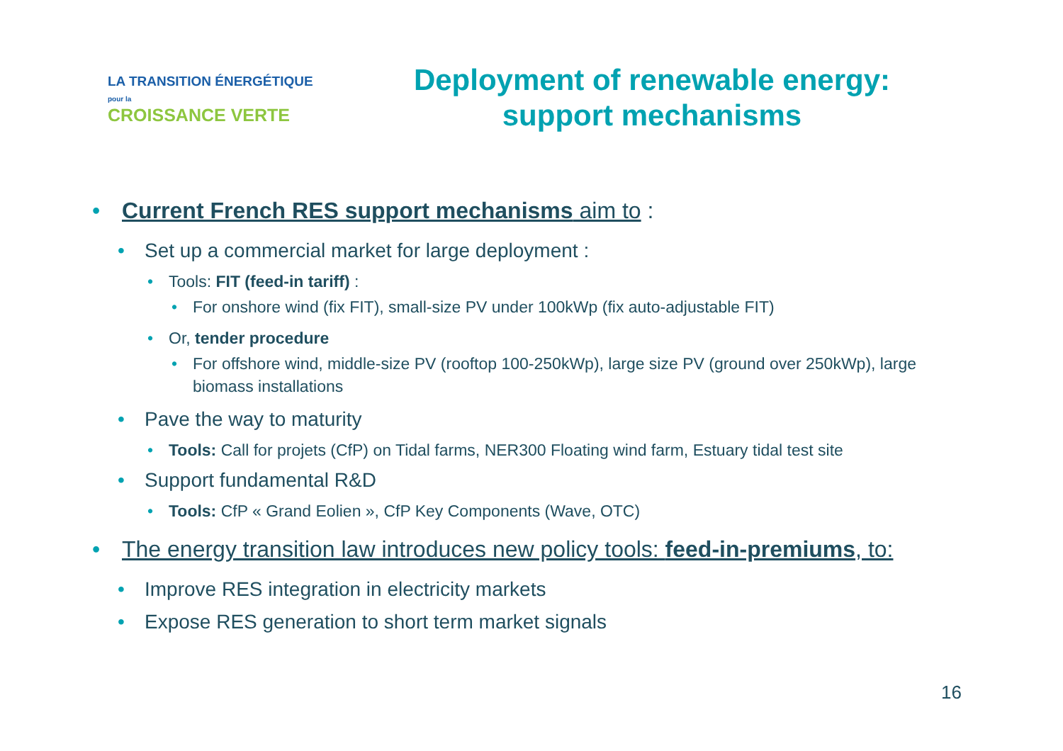LA TRANSITION ÉNERGÉTIQUE pour la
CROISSANCE VERTE
Deployment of renewable energy: support mechanisms
• Current French RES support mechanisms aim to :
• Set up a commercial market for large deployment :
• Tools: FIT (feed-in tariff) :
• For onshore wind (fix FIT), small-size PV under 100kWp (fix auto-adjustable FIT)
• Or, tender procedure
• For offshore wind, middle-size PV (rooftop 100-250kWp), large size PV (ground over 250kWp), large biomass installations
• Pave the way to maturity
• Tools: Call for projets (CfP) on Tidal farms, NER300 Floating wind farm, Estuary tidal test site
• Support fundamental R&D
• Tools: CfP « Grand Eolien », CfP Key Components (Wave, OTC)
• The energy transition law introduces new policy tools: feed-in-premiums, to:
• Improve RES integration in electricity markets
• Expose RES generation to short term market signals
16